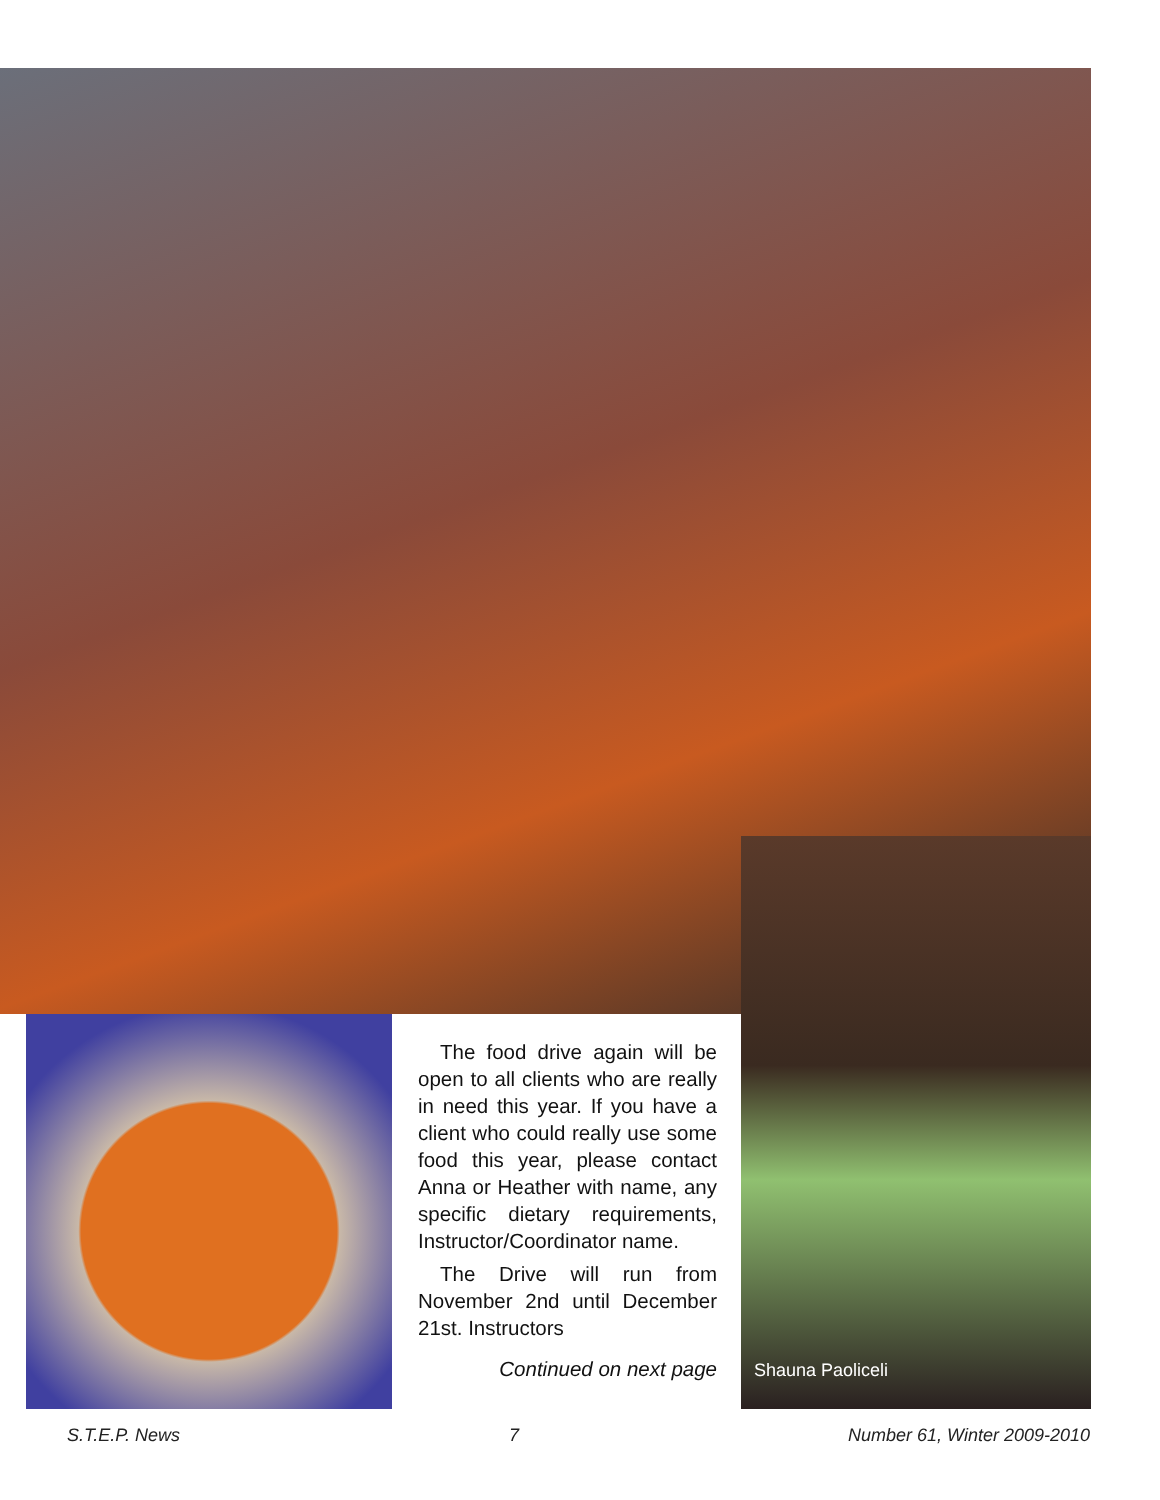Shauna Paoliceli
The food drive again will be open to all clients who are really in need this year. If you have a client who could really use some food this year, please contact Anna or Heather with name, any specific dietary requirements, Instructor/Coordinator name.
The Drive will run from November 2nd until December 21st. Instructors
Continued on next page
S.T.E.P. News 7 Number 61, Winter 2009-2010